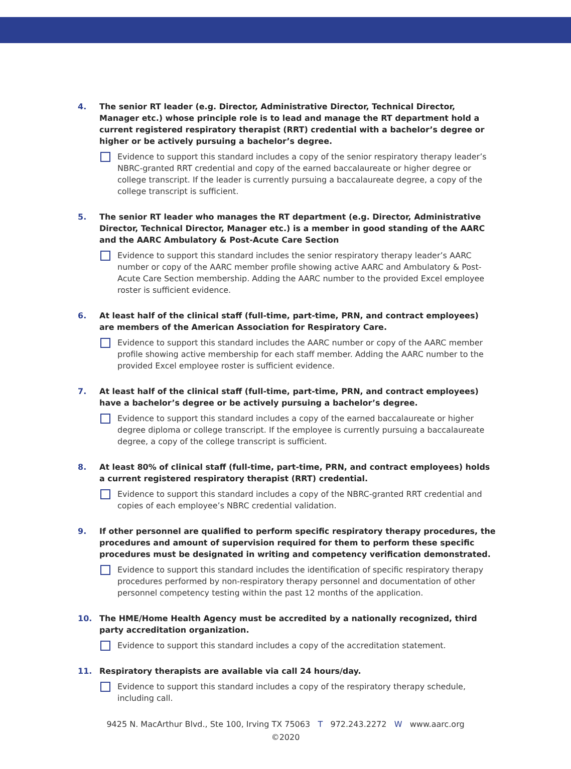4. The senior RT leader (e.g. Director, Administrative Director, Technical Director, Manager etc.) whose principle role is to lead and manage the RT department hold a current registered respiratory therapist (RRT) credential with a bachelor’s degree or higher or be actively pursuing a bachelor’s degree.
Evidence to support this standard includes a copy of the senior respiratory therapy leader’s NBRC-granted RRT credential and copy of the earned baccalaureate or higher degree or college transcript. If the leader is currently pursuing a baccalaureate degree, a copy of the college transcript is sufficient.
5. The senior RT leader who manages the RT department (e.g. Director, Administrative Director, Technical Director, Manager etc.) is a member in good standing of the AARC and the AARC Ambulatory & Post-Acute Care Section
Evidence to support this standard includes the senior respiratory therapy leader’s AARC number or copy of the AARC member profile showing active AARC and Ambulatory & Post-Acute Care Section membership. Adding the AARC number to the provided Excel employee roster is sufficient evidence.
6. At least half of the clinical staff (full-time, part-time, PRN, and contract employees) are members of the American Association for Respiratory Care.
Evidence to support this standard includes the AARC number or copy of the AARC member profile showing active membership for each staff member. Adding the AARC number to the provided Excel employee roster is sufficient evidence.
7. At least half of the clinical staff (full-time, part-time, PRN, and contract employees) have a bachelor’s degree or be actively pursuing a bachelor’s degree.
Evidence to support this standard includes a copy of the earned baccalaureate or higher degree diploma or college transcript. If the employee is currently pursuing a baccalaureate degree, a copy of the college transcript is sufficient.
8. At least 80% of clinical staff (full-time, part-time, PRN, and contract employees) holds a current registered respiratory therapist (RRT) credential.
Evidence to support this standard includes a copy of the NBRC-granted RRT credential and copies of each employee’s NBRC credential validation.
9. If other personnel are qualified to perform specific respiratory therapy procedures, the procedures and amount of supervision required for them to perform these specific procedures must be designated in writing and competency verification demonstrated.
Evidence to support this standard includes the identification of specific respiratory therapy procedures performed by non-respiratory therapy personnel and documentation of other personnel competency testing within the past 12 months of the application.
10. The HME/Home Health Agency must be accredited by a nationally recognized, third party accreditation organization.
Evidence to support this standard includes a copy of the accreditation statement.
11. Respiratory therapists are available via call 24 hours/day.
Evidence to support this standard includes a copy of the respiratory therapy schedule, including call.
9425 N. MacArthur Blvd., Ste 100, Irving TX 75063 T 972.243.2272 W www.aarc.org
©2020